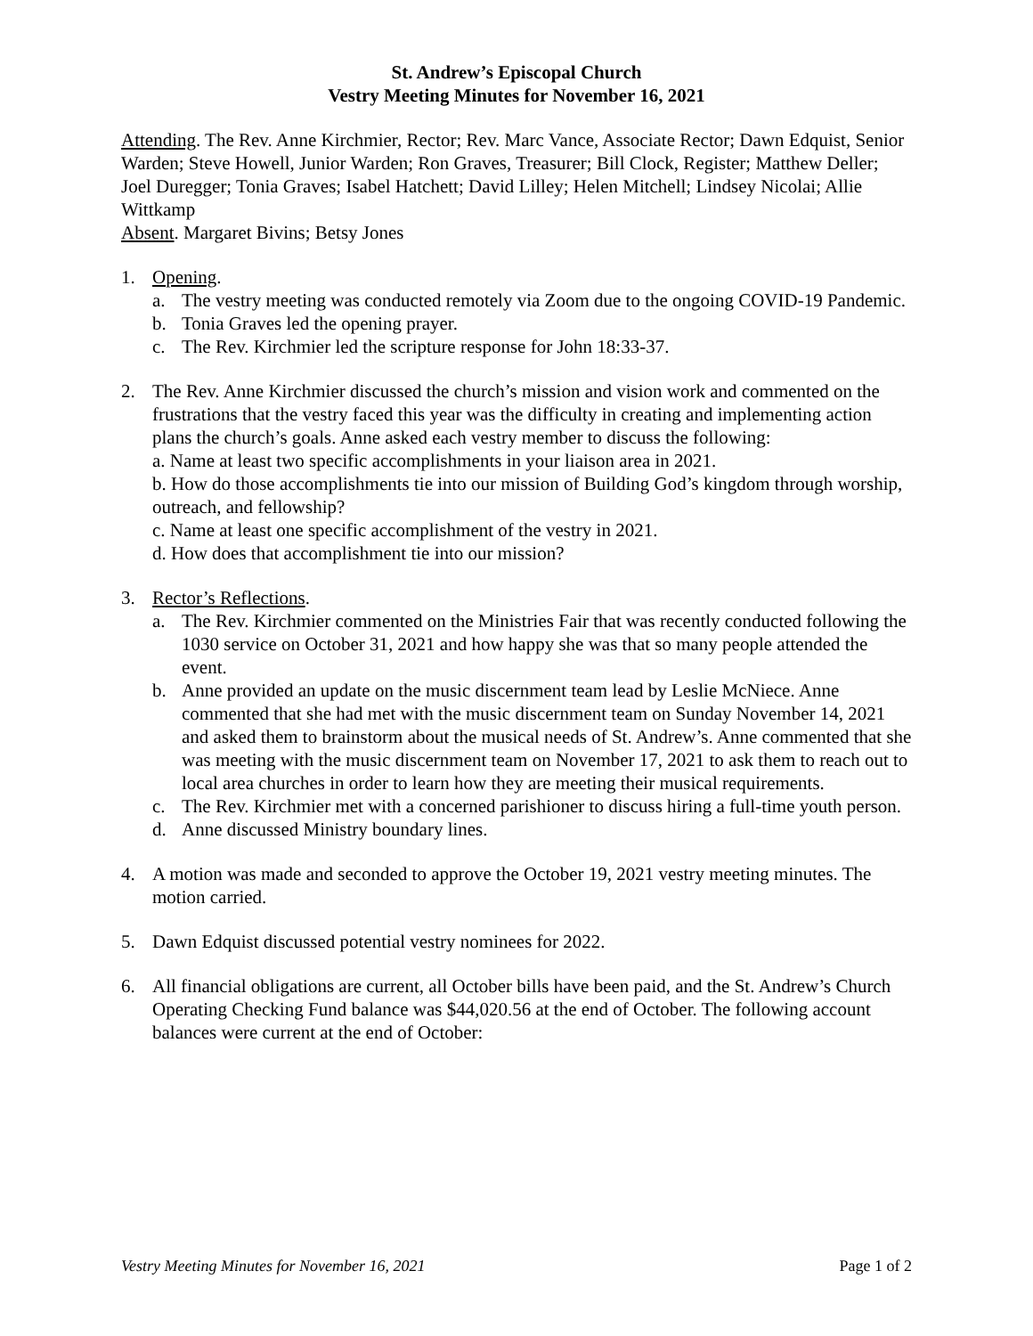St. Andrew’s Episcopal Church
Vestry Meeting Minutes for November 16, 2021
Attending. The Rev. Anne Kirchmier, Rector; Rev. Marc Vance, Associate Rector; Dawn Edquist, Senior Warden; Steve Howell, Junior Warden; Ron Graves, Treasurer; Bill Clock, Register; Matthew Deller; Joel Duregger; Tonia Graves; Isabel Hatchett; David Lilley; Helen Mitchell; Lindsey Nicolai; Allie Wittkamp
Absent. Margaret Bivins; Betsy Jones
1. Opening.
a. The vestry meeting was conducted remotely via Zoom due to the ongoing COVID-19 Pandemic.
b. Tonia Graves led the opening prayer.
c. The Rev. Kirchmier led the scripture response for John 18:33-37.
2. The Rev. Anne Kirchmier discussed the church’s mission and vision work and commented on the frustrations that the vestry faced this year was the difficulty in creating and implementing action plans the church’s goals. Anne asked each vestry member to discuss the following:
a. Name at least two specific accomplishments in your liaison area in 2021.
b. How do those accomplishments tie into our mission of Building God’s kingdom through worship, outreach, and fellowship?
c. Name at least one specific accomplishment of the vestry in 2021.
d. How does that accomplishment tie into our mission?
3. Rector’s Reflections.
a. The Rev. Kirchmier commented on the Ministries Fair that was recently conducted following the 1030 service on October 31, 2021 and how happy she was that so many people attended the event.
b. Anne provided an update on the music discernment team lead by Leslie McNiece. Anne commented that she had met with the music discernment team on Sunday November 14, 2021 and asked them to brainstorm about the musical needs of St. Andrew’s. Anne commented that she was meeting with the music discernment team on November 17, 2021 to ask them to reach out to local area churches in order to learn how they are meeting their musical requirements.
c. The Rev. Kirchmier met with a concerned parishioner to discuss hiring a full-time youth person.
d. Anne discussed Ministry boundary lines.
4. A motion was made and seconded to approve the October 19, 2021 vestry meeting minutes. The motion carried.
5. Dawn Edquist discussed potential vestry nominees for 2022.
6. All financial obligations are current, all October bills have been paid, and the St. Andrew’s Church Operating Checking Fund balance was $44,020.56 at the end of October. The following account balances were current at the end of October:
Vestry Meeting Minutes for November 16, 2021 Page 1 of 2